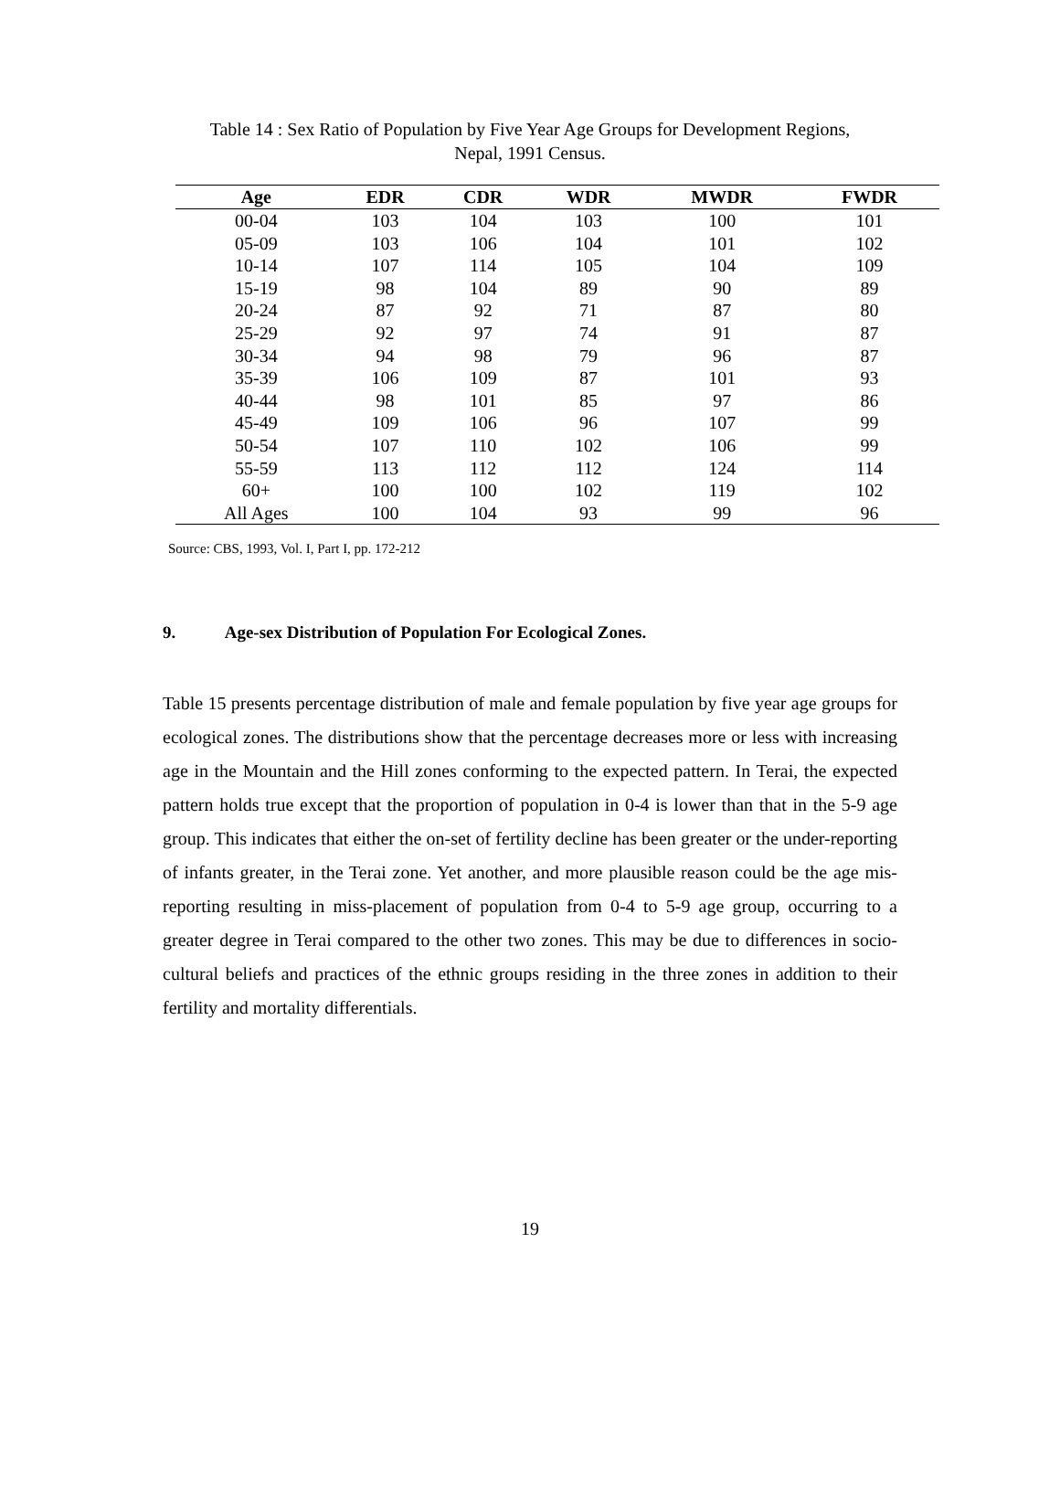Table 14 : Sex Ratio of Population by Five Year Age Groups for Development Regions,
Nepal, 1991 Census.
| Age | EDR | CDR | WDR | MWDR | FWDR |
| --- | --- | --- | --- | --- | --- |
| 00-04 | 103 | 104 | 103 | 100 | 101 |
| 05-09 | 103 | 106 | 104 | 101 | 102 |
| 10-14 | 107 | 114 | 105 | 104 | 109 |
| 15-19 | 98 | 104 | 89 | 90 | 89 |
| 20-24 | 87 | 92 | 71 | 87 | 80 |
| 25-29 | 92 | 97 | 74 | 91 | 87 |
| 30-34 | 94 | 98 | 79 | 96 | 87 |
| 35-39 | 106 | 109 | 87 | 101 | 93 |
| 40-44 | 98 | 101 | 85 | 97 | 86 |
| 45-49 | 109 | 106 | 96 | 107 | 99 |
| 50-54 | 107 | 110 | 102 | 106 | 99 |
| 55-59 | 113 | 112 | 112 | 124 | 114 |
| 60+ | 100 | 100 | 102 | 119 | 102 |
| All Ages | 100 | 104 | 93 | 99 | 96 |
Source: CBS, 1993, Vol. I, Part I, pp. 172-212
9. Age-sex Distribution of Population For Ecological Zones.
Table 15 presents percentage distribution of male and female population by five year age groups for ecological zones. The distributions show that the percentage decreases more or less with increasing age in the Mountain and the Hill zones conforming to the expected pattern. In Terai, the expected pattern holds true except that the proportion of population in 0-4 is lower than that in the 5-9 age group. This indicates that either the on-set of fertility decline has been greater or the under-reporting of infants greater, in the Terai zone. Yet another, and more plausible reason could be the age mis-reporting resulting in miss-placement of population from 0-4 to 5-9 age group, occurring to a greater degree in Terai compared to the other two zones. This may be due to differences in socio-cultural beliefs and practices of the ethnic groups residing in the three zones in addition to their fertility and mortality differentials.
19